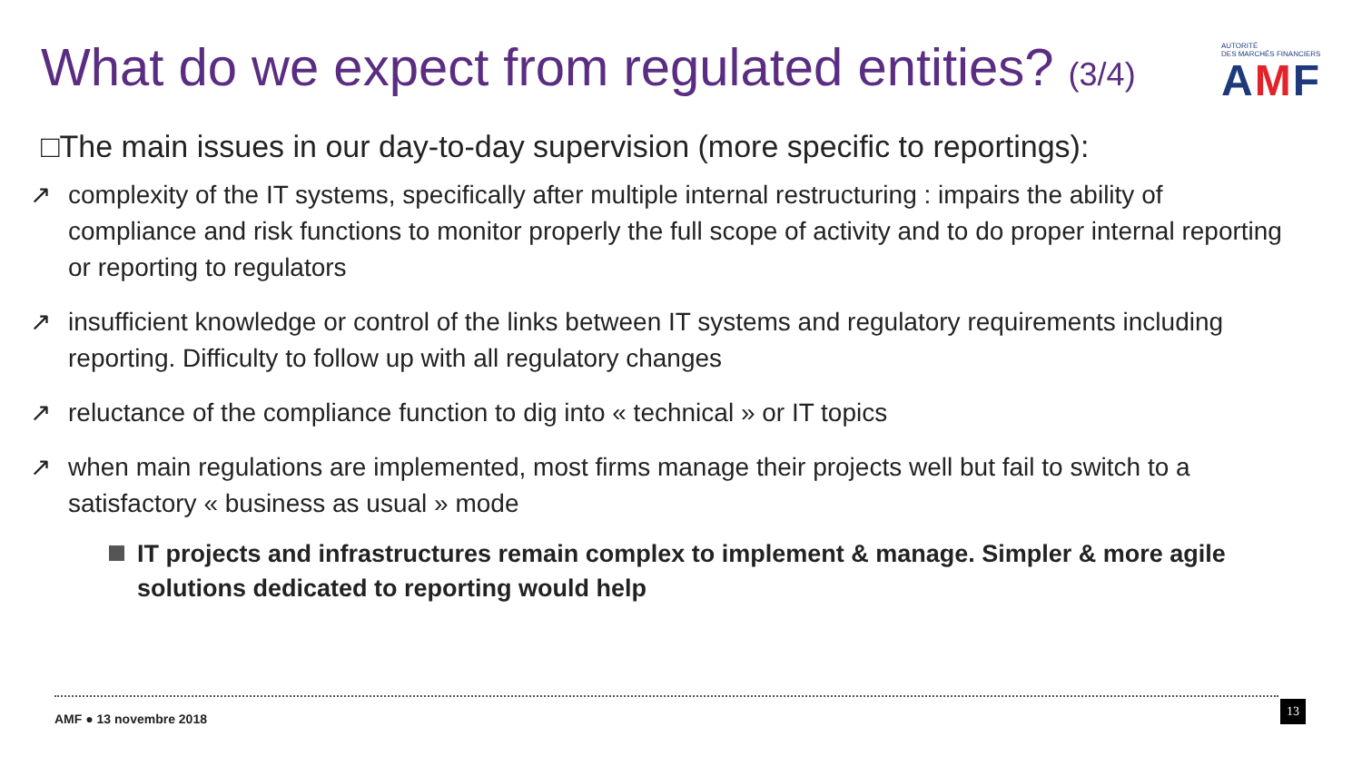What do we expect from regulated entities? (3/4)
AUTORITÉ
DES MARCHÉS FINANCIERS
AMF
□The main issues in our day-to-day supervision (more specific to reportings):
↗ complexity of the IT systems, specifically after multiple internal restructuring : impairs the ability of compliance and risk functions to monitor properly the full scope of activity and to do proper internal reporting or reporting to regulators
↗ insufficient knowledge or control of the links between IT systems and regulatory requirements including reporting. Difficulty to follow up with all regulatory changes
↗ reluctance of the compliance function to dig into « technical » or IT topics
↗ when main regulations are implemented, most firms manage their projects well but fail to switch to a satisfactory « business as usual » mode
IT projects and infrastructures remain complex to implement & manage. Simpler & more agile solutions dedicated to reporting would help
AMF ● 13 novembre 2018
13